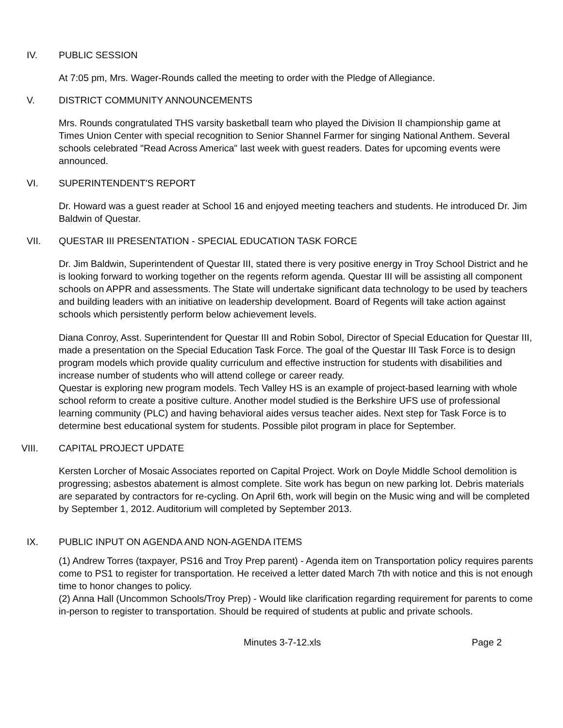IV. PUBLIC SESSION
At 7:05 pm, Mrs. Wager-Rounds called the meeting to order with the Pledge of Allegiance.
V. DISTRICT COMMUNITY ANNOUNCEMENTS
Mrs. Rounds congratulated THS varsity basketball team who played the Division II championship game at Times Union Center with special recognition to Senior Shannel Farmer for singing National Anthem. Several schools celebrated "Read Across America" last week with guest readers. Dates for upcoming events were announced.
VI. SUPERINTENDENT'S REPORT
Dr. Howard was a guest reader at School 16 and enjoyed meeting teachers and students. He introduced Dr. Jim Baldwin of Questar.
VII. QUESTAR III PRESENTATION - SPECIAL EDUCATION TASK FORCE
Dr. Jim Baldwin, Superintendent of Questar III, stated there is very positive energy in Troy School District and he is looking forward to working together on the regents reform agenda. Questar III will be assisting all component schools on APPR and assessments. The State will undertake significant data technology to be used by teachers and building leaders with an initiative on leadership development. Board of Regents will take action against schools which persistently perform below achievement levels.
Diana Conroy, Asst. Superintendent for Questar III and Robin Sobol, Director of Special Education for Questar III, made a presentation on the Special Education Task Force. The goal of the Questar III Task Force is to design program models which provide quality curriculum and effective instruction for students with disabilities and increase number of students who will attend college or career ready.
Questar is exploring new program models. Tech Valley HS is an example of project-based learning with whole school reform to create a positive culture. Another model studied is the Berkshire UFS use of professional learning community (PLC) and having behavioral aides versus teacher aides. Next step for Task Force is to determine best educational system for students. Possible pilot program in place for September.
VIII. CAPITAL PROJECT UPDATE
Kersten Lorcher of Mosaic Associates reported on Capital Project. Work on Doyle Middle School demolition is progressing; asbestos abatement is almost complete. Site work has begun on new parking lot. Debris materials are separated by contractors for re-cycling. On April 6th, work will begin on the Music wing and will be completed by September 1, 2012. Auditorium will completed by September 2013.
IX. PUBLIC INPUT ON AGENDA AND NON-AGENDA ITEMS
(1) Andrew Torres (taxpayer, PS16 and Troy Prep parent) - Agenda item on Transportation policy requires parents come to PS1 to register for transportation. He received a letter dated March 7th with notice and this is not enough time to honor changes to policy.
(2) Anna Hall (Uncommon Schools/Troy Prep) - Would like clarification regarding requirement for parents to come in-person to register to transportation. Should be required of students at public and private schools.
Minutes 3-7-12.xls Page 2